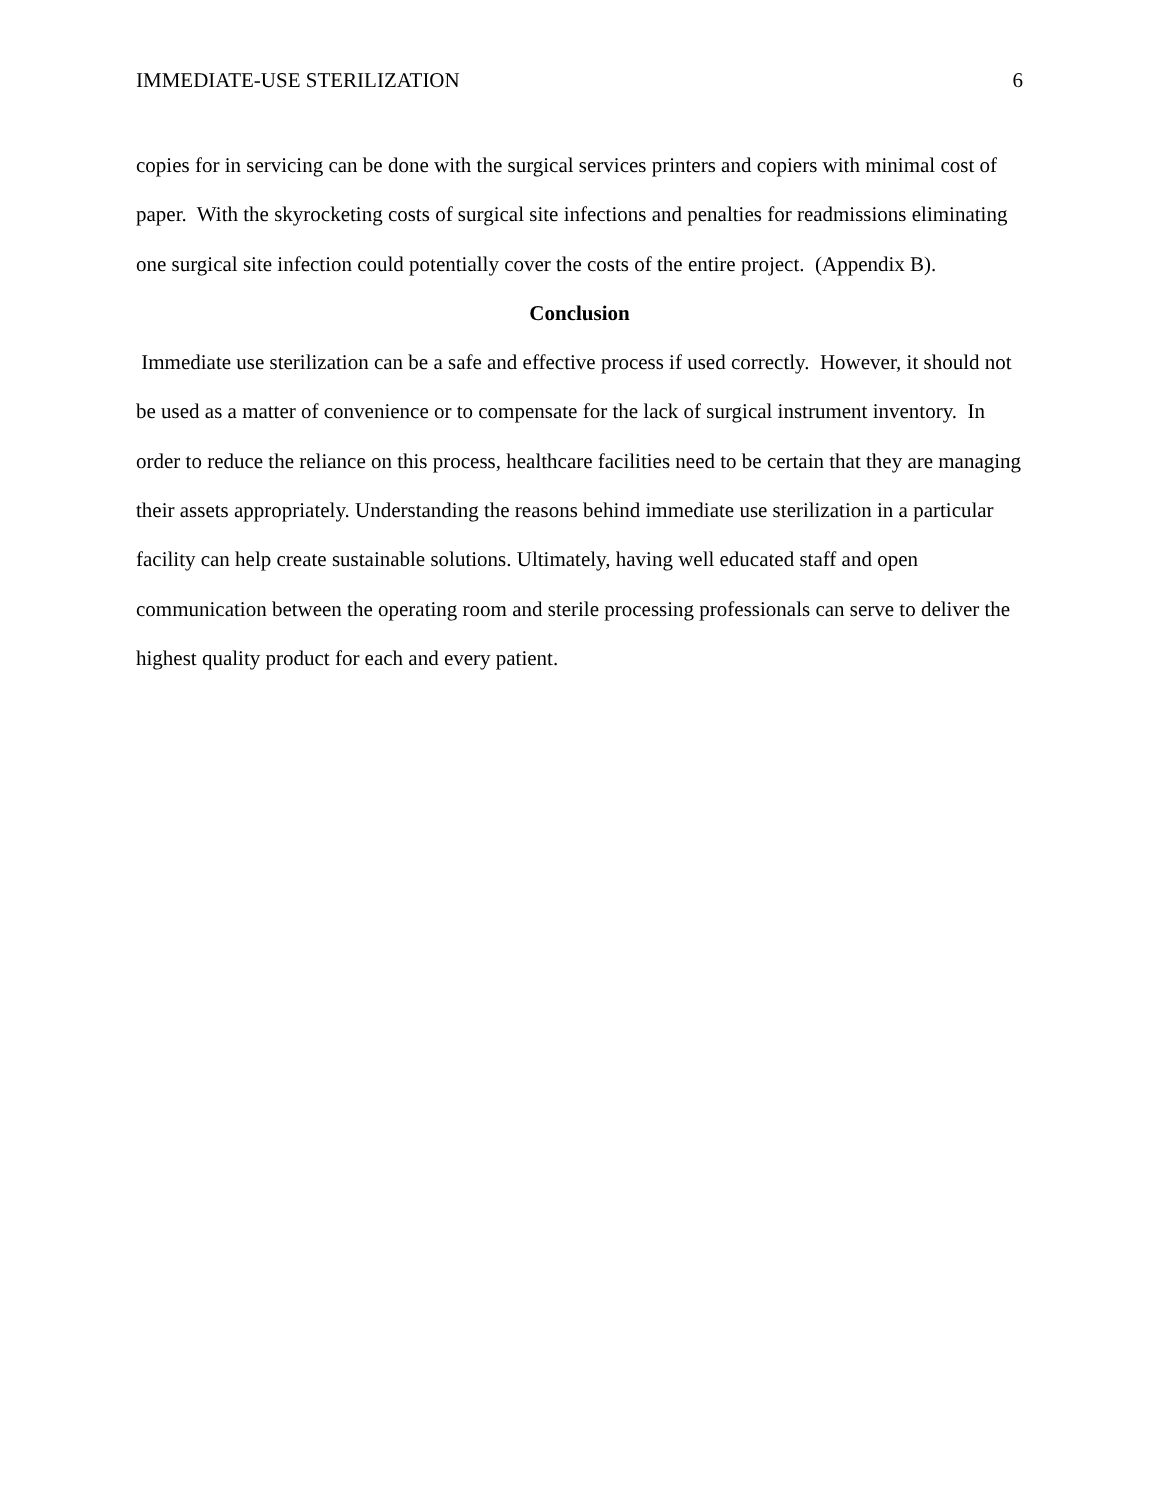IMMEDIATE-USE STERILIZATION 6
copies for in servicing can be done with the surgical services printers and copiers with minimal cost of paper. With the skyrocketing costs of surgical site infections and penalties for readmissions eliminating one surgical site infection could potentially cover the costs of the entire project. (Appendix B).
Conclusion
Immediate use sterilization can be a safe and effective process if used correctly. However, it should not be used as a matter of convenience or to compensate for the lack of surgical instrument inventory. In order to reduce the reliance on this process, healthcare facilities need to be certain that they are managing their assets appropriately. Understanding the reasons behind immediate use sterilization in a particular facility can help create sustainable solutions. Ultimately, having well educated staff and open communication between the operating room and sterile processing professionals can serve to deliver the highest quality product for each and every patient.